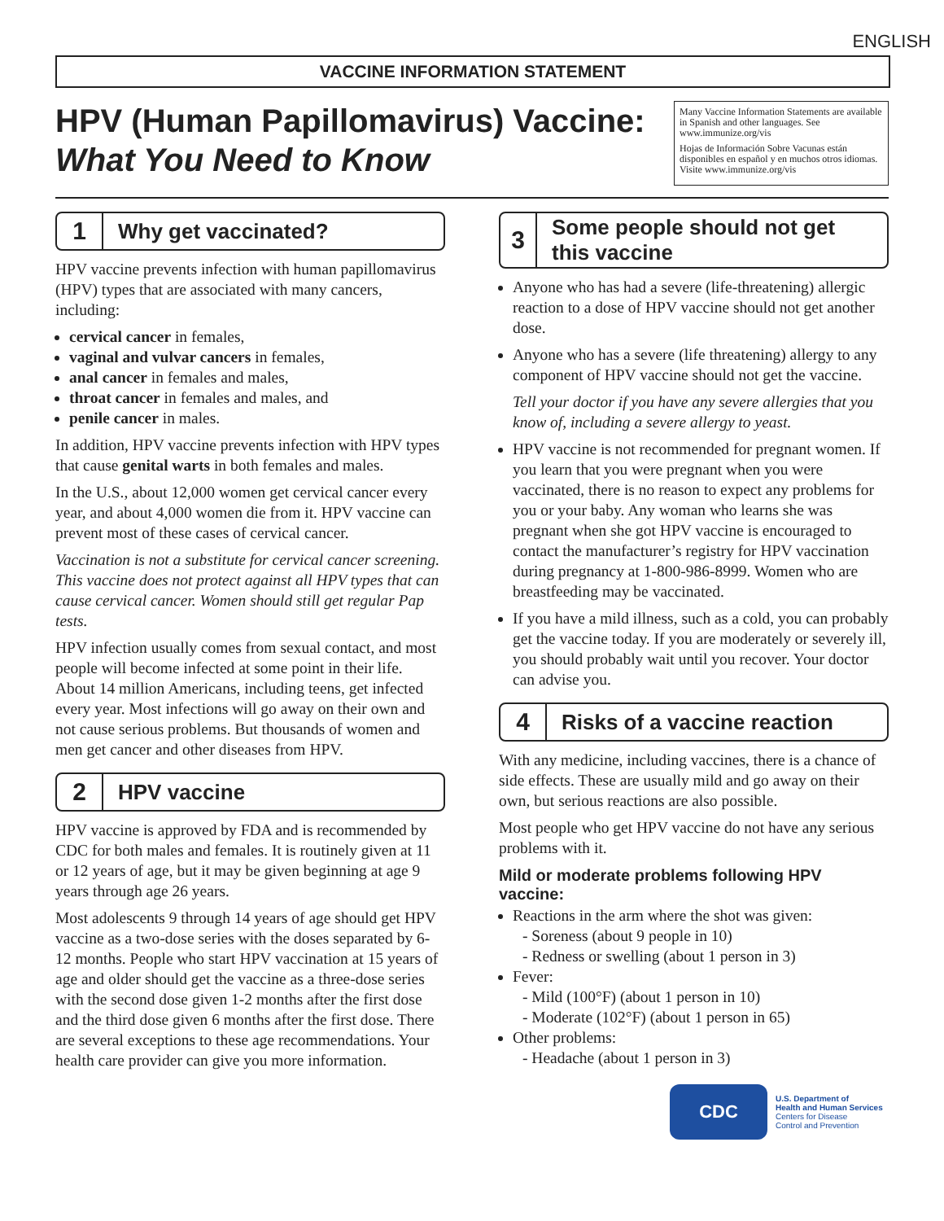ENGLISH
VACCINE INFORMATION STATEMENT
HPV (Human Papillomavirus) Vaccine:
What You Need to Know
Many Vaccine Information Statements are available in Spanish and other languages. See www.immunize.org/vis
Hojas de Información Sobre Vacunas están disponibles en español y en muchos otros idiomas. Visite www.immunize.org/vis
1
Why get vaccinated?
HPV vaccine prevents infection with human papillomavirus (HPV) types that are associated with many cancers, including:
cervical cancer in females,
vaginal and vulvar cancers in females,
anal cancer in females and males,
throat cancer in females and males, and
penile cancer in males.
In addition, HPV vaccine prevents infection with HPV types that cause genital warts in both females and males.
In the U.S., about 12,000 women get cervical cancer every year, and about 4,000 women die from it. HPV vaccine can prevent most of these cases of cervical cancer.
Vaccination is not a substitute for cervical cancer screening. This vaccine does not protect against all HPV types that can cause cervical cancer. Women should still get regular Pap tests.
HPV infection usually comes from sexual contact, and most people will become infected at some point in their life. About 14 million Americans, including teens, get infected every year. Most infections will go away on their own and not cause serious problems. But thousands of women and men get cancer and other diseases from HPV.
2
HPV vaccine
HPV vaccine is approved by FDA and is recommended by CDC for both males and females. It is routinely given at 11 or 12 years of age, but it may be given beginning at age 9 years through age 26 years.
Most adolescents 9 through 14 years of age should get HPV vaccine as a two-dose series with the doses separated by 6-12 months. People who start HPV vaccination at 15 years of age and older should get the vaccine as a three-dose series with the second dose given 1-2 months after the first dose and the third dose given 6 months after the first dose. There are several exceptions to these age recommendations. Your health care provider can give you more information.
3
Some people should not get this vaccine
Anyone who has had a severe (life-threatening) allergic reaction to a dose of HPV vaccine should not get another dose.
Anyone who has a severe (life threatening) allergy to any component of HPV vaccine should not get the vaccine.
Tell your doctor if you have any severe allergies that you know of, including a severe allergy to yeast.
HPV vaccine is not recommended for pregnant women. If you learn that you were pregnant when you were vaccinated, there is no reason to expect any problems for you or your baby. Any woman who learns she was pregnant when she got HPV vaccine is encouraged to contact the manufacturer’s registry for HPV vaccination during pregnancy at 1-800-986-8999. Women who are breastfeeding may be vaccinated.
If you have a mild illness, such as a cold, you can probably get the vaccine today. If you are moderately or severely ill, you should probably wait until you recover. Your doctor can advise you.
4
Risks of a vaccine reaction
With any medicine, including vaccines, there is a chance of side effects. These are usually mild and go away on their own, but serious reactions are also possible.
Most people who get HPV vaccine do not have any serious problems with it.
Mild or moderate problems following HPV vaccine:
Reactions in the arm where the shot was given:
- Soreness (about 9 people in 10)
- Redness or swelling (about 1 person in 3)
Fever:
- Mild (100°F) (about 1 person in 10)
- Moderate (102°F) (about 1 person in 65)
Other problems:
- Headache (about 1 person in 3)
CDC
U.S. Department of
Health and Human Services
Centers for Disease
Control and Prevention